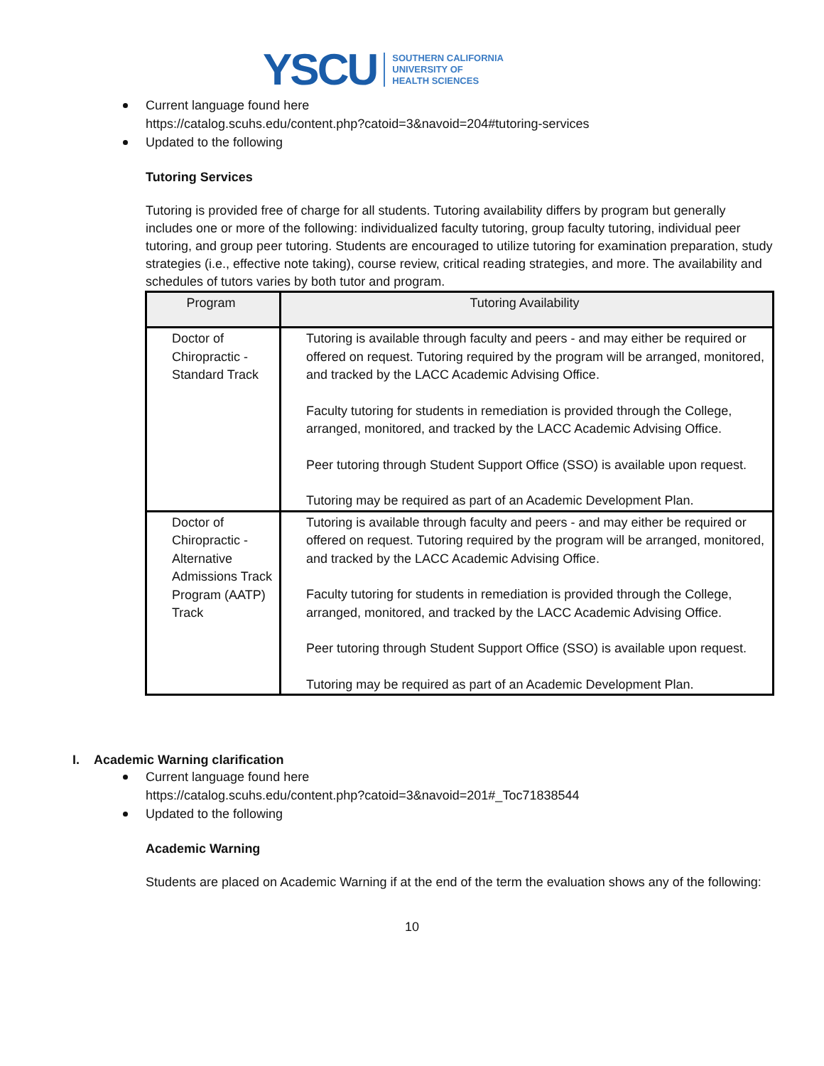YSCU SOUTHERN CALIFORNIA
UNIVERSITY OF
HEALTH SCIENCES
Current language found here
https://catalog.scuhs.edu/content.php?catoid=3&navoid=204#tutoring-services
Updated to the following
Tutoring Services
Tutoring is provided free of charge for all students. Tutoring availability differs by program but generally includes one or more of the following: individualized faculty tutoring, group faculty tutoring, individual peer tutoring, and group peer tutoring. Students are encouraged to utilize tutoring for examination preparation, study strategies (i.e., effective note taking), course review, critical reading strategies, and more. The availability and schedules of tutors varies by both tutor and program.
| Program | Tutoring Availability |
| --- | --- |
| Doctor of Chiropractic - Standard Track | Tutoring is available through faculty and peers - and may either be required or offered on request. Tutoring required by the program will be arranged, monitored, and tracked by the LACC Academic Advising Office. Faculty tutoring for students in remediation is provided through the College, arranged, monitored, and tracked by the LACC Academic Advising Office. Peer tutoring through Student Support Office (SSO) is available upon request. Tutoring may be required as part of an Academic Development Plan. |
| Doctor of Chiropractic - Alternative Admissions Track Program (AATP) Track | Tutoring is available through faculty and peers - and may either be required or offered on request. Tutoring required by the program will be arranged, monitored, and tracked by the LACC Academic Advising Office. Faculty tutoring for students in remediation is provided through the College, arranged, monitored, and tracked by the LACC Academic Advising Office. Peer tutoring through Student Support Office (SSO) is available upon request. Tutoring may be required as part of an Academic Development Plan. |
I. Academic Warning clarification
Current language found here
https://catalog.scuhs.edu/content.php?catoid=3&navoid=201#_Toc71838544
Updated to the following
Academic Warning
Students are placed on Academic Warning if at the end of the term the evaluation shows any of the following:
10